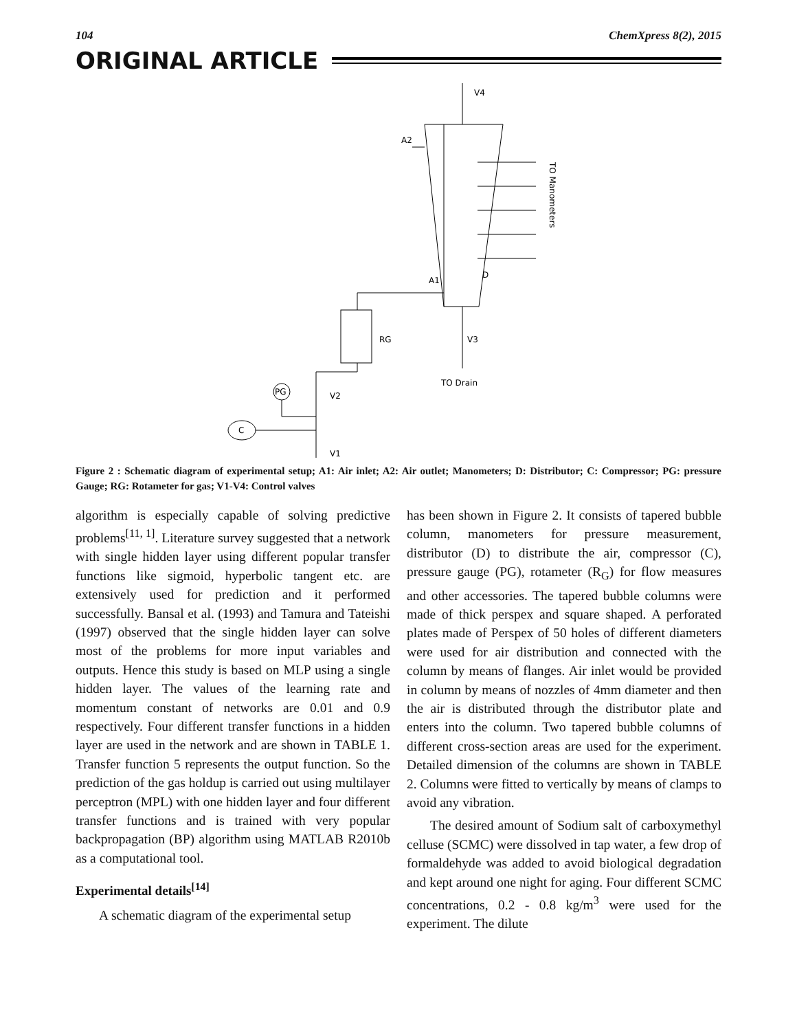104 ChemXpress 8(2), 2015
ORIGINAL ARTICLE
V4
A2
TO Manometers
D
A1
V3
TO Drain
RG
PG
V2
C
V1
Figure 2 : Schematic diagram of experimental setup; A1: Air inlet; A2: Air outlet; Manometers; D: Distributor; C: Compressor; PG: pressure Gauge; RG: Rotameter for gas; V1-V4: Control valves
algorithm is especially capable of solving predictive problems<sup>[11, 1]</sup>. Literature survey suggested that a network with single hidden layer using different popular transfer functions like sigmoid, hyperbolic tangent etc. are extensively used for prediction and it performed successfully. Bansal et al. (1993) and Tamura and Tateishi (1997) observed that the single hidden layer can solve most of the problems for more input variables and outputs. Hence this study is based on MLP using a single hidden layer. The values of the learning rate and momentum constant of networks are 0.01 and 0.9 respectively. Four different transfer functions in a hidden layer are used in the network and are shown in TABLE 1. Transfer function 5 represents the output function. So the prediction of the gas holdup is carried out using multilayer perceptron (MPL) with one hidden layer and four different transfer functions and is trained with very popular backpropagation (BP) algorithm using MATLAB R2010b as a computational tool.
Experimental details<sup>[14]</sup>
A schematic diagram of the experimental setup
has been shown in Figure 2. It consists of tapered bubble column, manometers for pressure measurement, distributor (D) to distribute the air, compressor (C), pressure gauge (PG), rotameter (R<sub>G</sub>) for flow measures and other accessories. The tapered bubble columns were made of thick perspex and square shaped. A perforated plates made of Perspex of 50 holes of different diameters were used for air distribution and connected with the column by means of flanges. Air inlet would be provided in column by means of nozzles of 4mm diameter and then the air is distributed through the distributor plate and enters into the column. Two tapered bubble columns of different cross-section areas are used for the experiment. Detailed dimension of the columns are shown in TABLE 2. Columns were fitted to vertically by means of clamps to avoid any vibration.
The desired amount of Sodium salt of carboxymethyl celluse (SCMC) were dissolved in tap water, a few drop of formaldehyde was added to avoid biological degradation and kept around one night for aging. Four different SCMC concentrations, 0.2 - 0.8 kg/m<sup>3</sup> were used for the experiment. The dilute